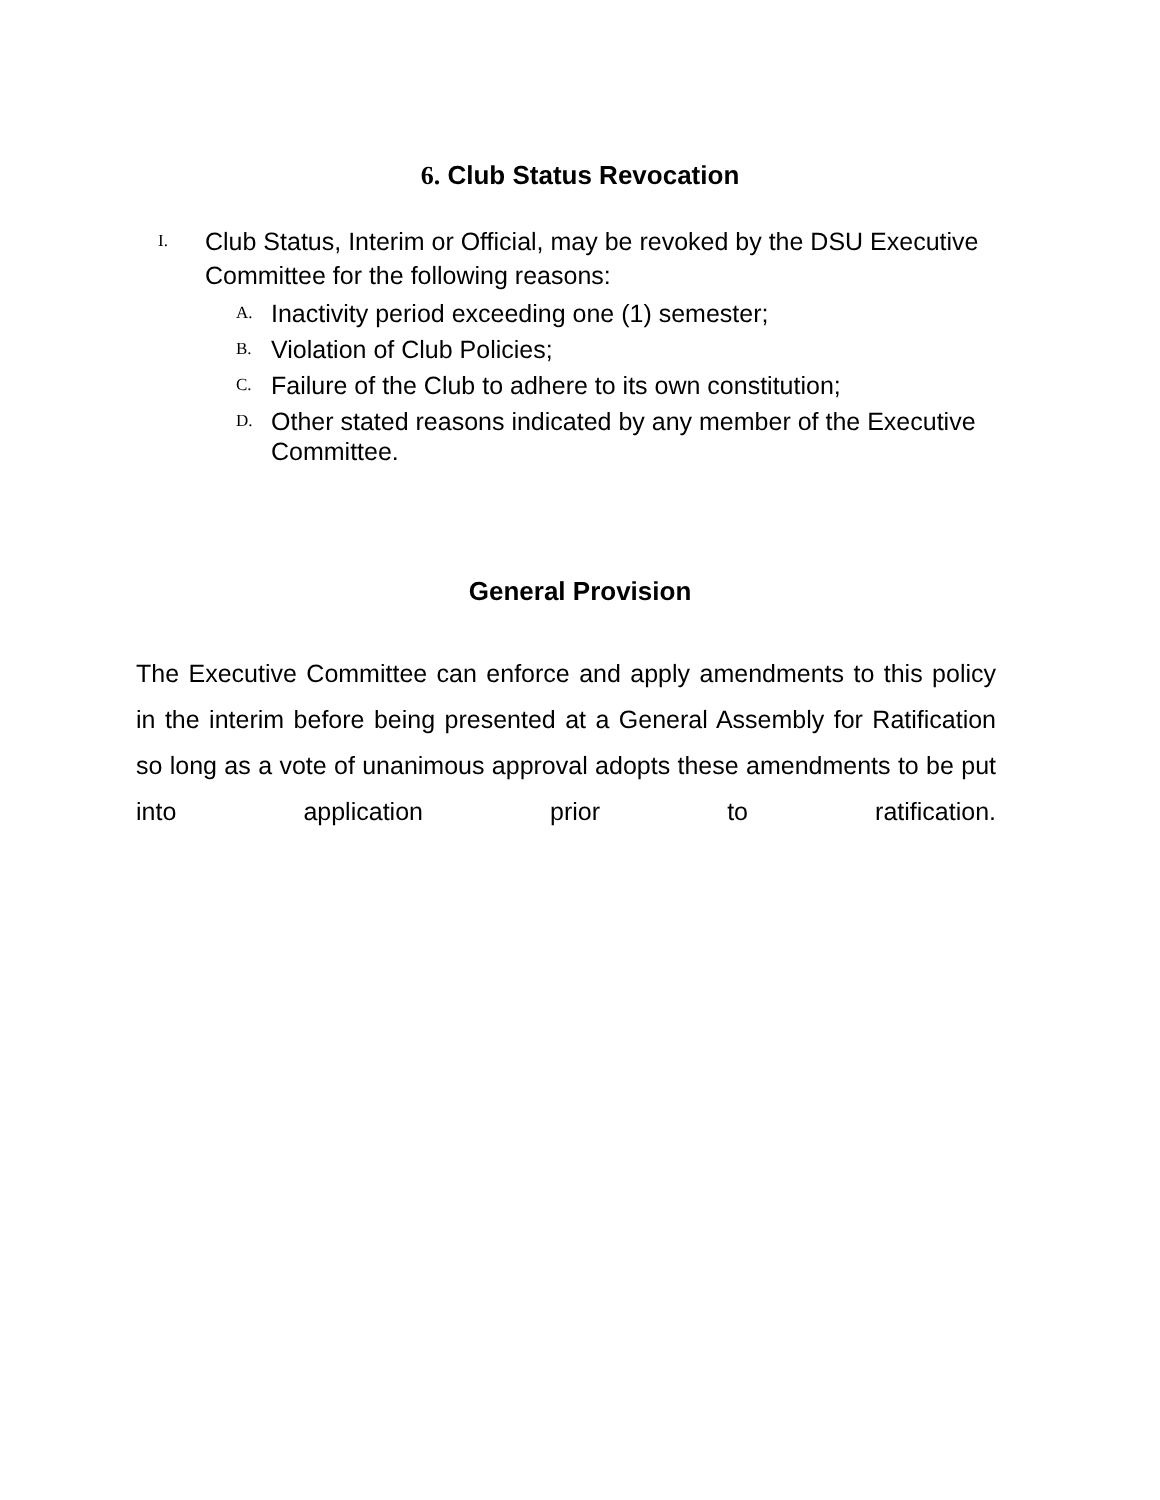6. Club Status Revocation
I. Club Status, Interim or Official, may be revoked by the DSU Executive Committee for the following reasons:
A. Inactivity period exceeding one (1) semester;
B. Violation of Club Policies;
C. Failure of the Club to adhere to its own constitution;
D. Other stated reasons indicated by any member of the Executive Committee.
General Provision
The Executive Committee can enforce and apply amendments to this policy in the interim before being presented at a General Assembly for Ratification so long as a vote of unanimous approval adopts these amendments to be put into application prior to ratification.